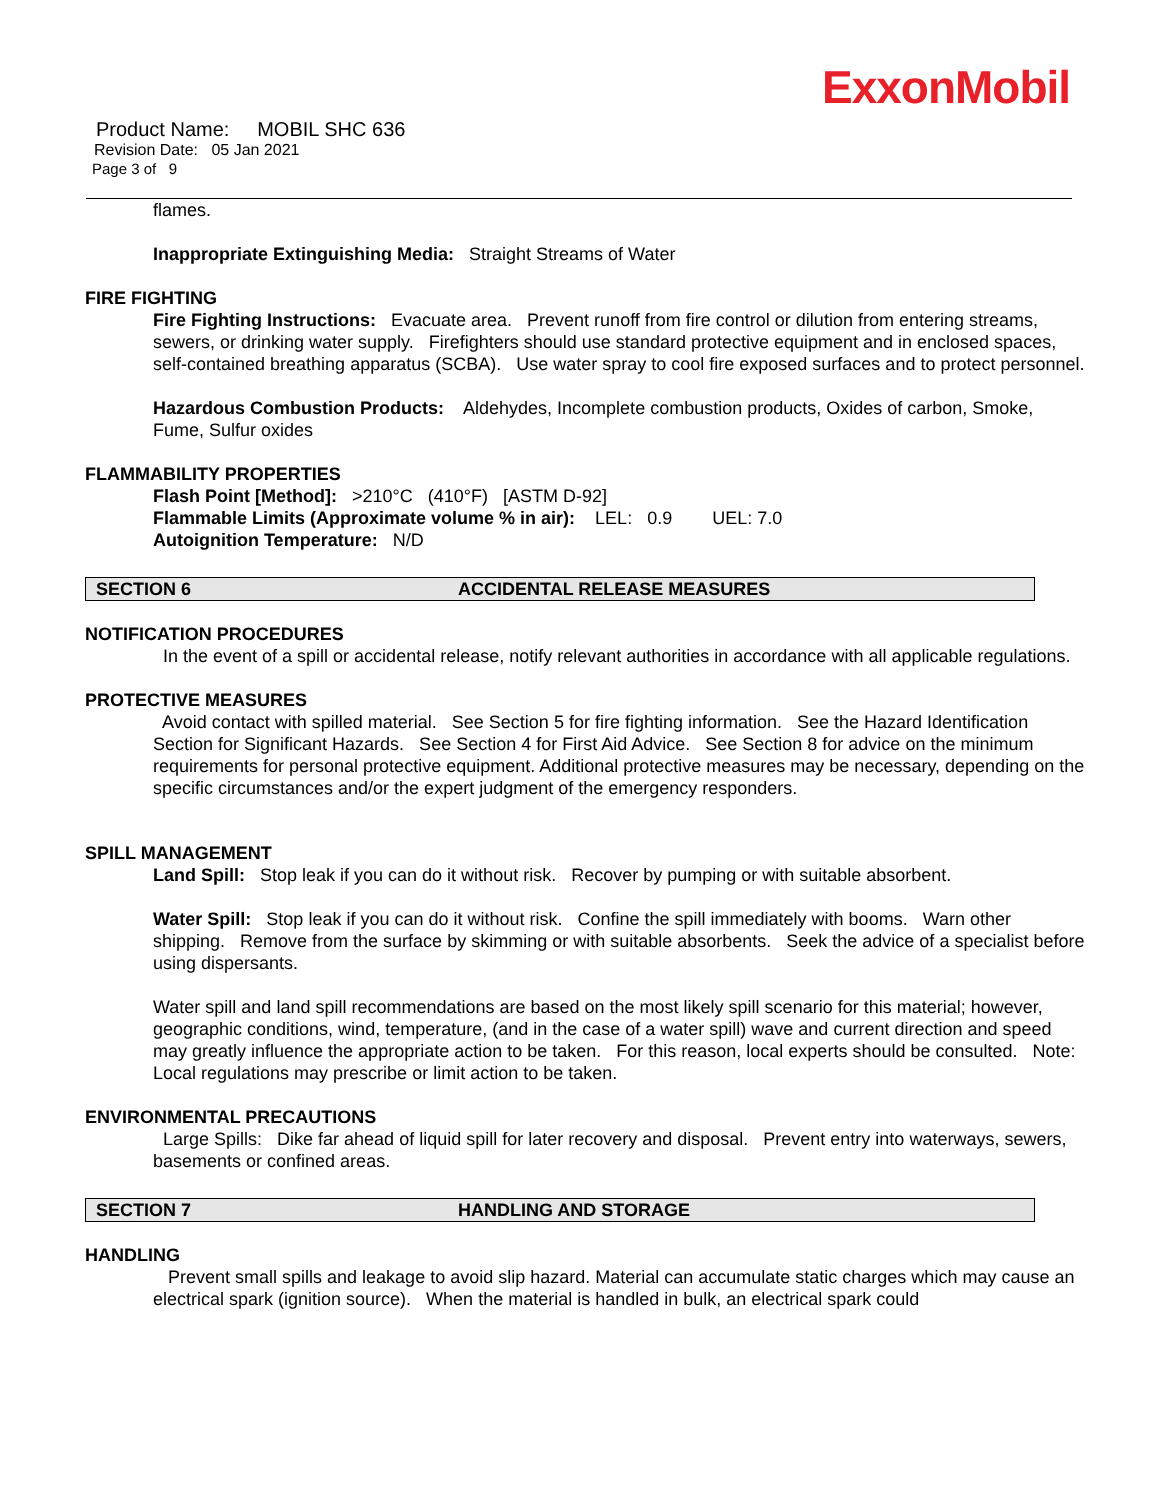ExxonMobil
Product Name: MOBIL SHC 636
Revision Date: 05 Jan 2021
Page 3 of 9
flames.
Inappropriate Extinguishing Media: Straight Streams of Water
FIRE FIGHTING
Fire Fighting Instructions: Evacuate area. Prevent runoff from fire control or dilution from entering streams, sewers, or drinking water supply. Firefighters should use standard protective equipment and in enclosed spaces, self-contained breathing apparatus (SCBA). Use water spray to cool fire exposed surfaces and to protect personnel.
Hazardous Combustion Products: Aldehydes, Incomplete combustion products, Oxides of carbon, Smoke, Fume, Sulfur oxides
FLAMMABILITY PROPERTIES
Flash Point [Method]: >210°C (410°F) [ASTM D-92]
Flammable Limits (Approximate volume % in air): LEL: 0.9 UEL: 7.0
Autoignition Temperature: N/D
SECTION 6 ACCIDENTAL RELEASE MEASURES
NOTIFICATION PROCEDURES
In the event of a spill or accidental release, notify relevant authorities in accordance with all applicable regulations.
PROTECTIVE MEASURES
Avoid contact with spilled material. See Section 5 for fire fighting information. See the Hazard Identification Section for Significant Hazards. See Section 4 for First Aid Advice. See Section 8 for advice on the minimum requirements for personal protective equipment. Additional protective measures may be necessary, depending on the specific circumstances and/or the expert judgment of the emergency responders.
SPILL MANAGEMENT
Land Spill: Stop leak if you can do it without risk. Recover by pumping or with suitable absorbent.
Water Spill: Stop leak if you can do it without risk. Confine the spill immediately with booms. Warn other shipping. Remove from the surface by skimming or with suitable absorbents. Seek the advice of a specialist before using dispersants.
Water spill and land spill recommendations are based on the most likely spill scenario for this material; however, geographic conditions, wind, temperature, (and in the case of a water spill) wave and current direction and speed may greatly influence the appropriate action to be taken. For this reason, local experts should be consulted. Note: Local regulations may prescribe or limit action to be taken.
ENVIRONMENTAL PRECAUTIONS
Large Spills: Dike far ahead of liquid spill for later recovery and disposal. Prevent entry into waterways, sewers, basements or confined areas.
SECTION 7 HANDLING AND STORAGE
HANDLING
Prevent small spills and leakage to avoid slip hazard. Material can accumulate static charges which may cause an electrical spark (ignition source). When the material is handled in bulk, an electrical spark could